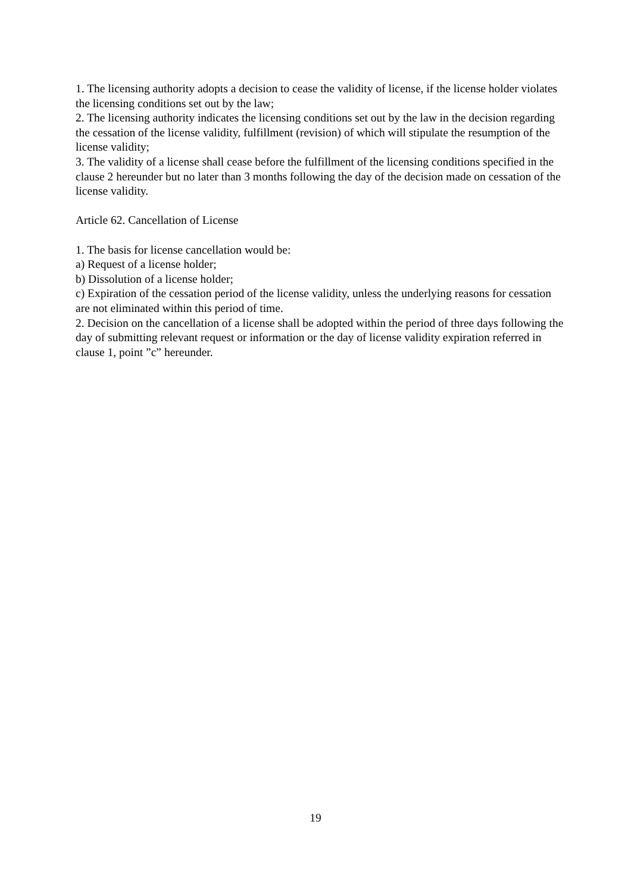1. The licensing authority adopts a decision to cease the validity of license, if the license holder violates the licensing conditions set out by the law;
2. The licensing authority indicates the licensing conditions set out by the law in the decision regarding the cessation of the license validity, fulfillment (revision) of which will stipulate the resumption of the license validity;
3. The validity of a license shall cease before the fulfillment of the licensing conditions specified in the clause 2 hereunder but no later than 3 months following the day of the decision made on cessation of the license validity.
Article 62. Cancellation of License
1. The basis for license cancellation would be:
a) Request of a license holder;
b) Dissolution of a license holder;
c) Expiration of the cessation period of the license validity, unless the underlying reasons for cessation are not eliminated within this period of time.
2. Decision on the cancellation of a license shall be adopted within the period of three days following the day of submitting relevant request or information or the day of license validity expiration referred in clause 1, point ”c” hereunder.
19